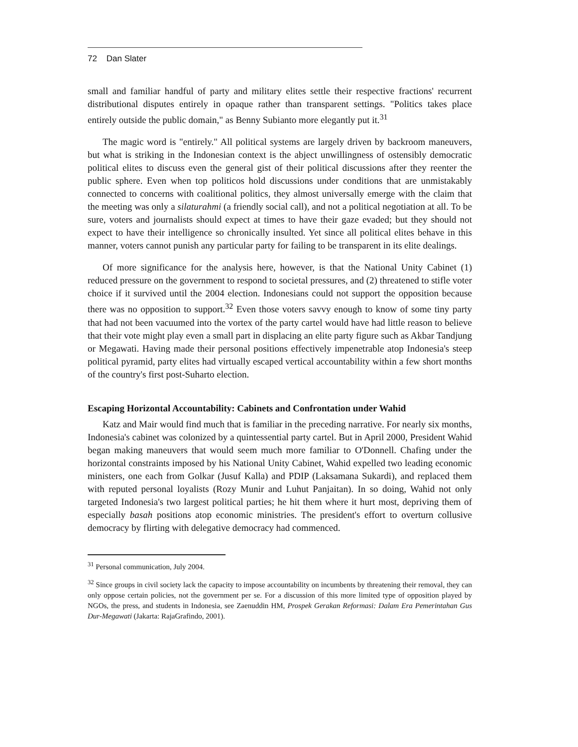72 Dan Slater
small and familiar handful of party and military elites settle their respective fractions' recurrent distributional disputes entirely in opaque rather than transparent settings. "Politics takes place entirely outside the public domain," as Benny Subianto more elegantly put it.<sup>31</sup>
The magic word is "entirely." All political systems are largely driven by backroom maneuvers, but what is striking in the Indonesian context is the abject unwillingness of ostensibly democratic political elites to discuss even the general gist of their political discussions after they reenter the public sphere. Even when top politicos hold discussions under conditions that are unmistakably connected to concerns with coalitional politics, they almost universally emerge with the claim that the meeting was only a silaturahmi (a friendly social call), and not a political negotiation at all. To be sure, voters and journalists should expect at times to have their gaze evaded; but they should not expect to have their intelligence so chronically insulted. Yet since all political elites behave in this manner, voters cannot punish any particular party for failing to be transparent in its elite dealings.
Of more significance for the analysis here, however, is that the National Unity Cabinet (1) reduced pressure on the government to respond to societal pressures, and (2) threatened to stifle voter choice if it survived until the 2004 election. Indonesians could not support the opposition because there was no opposition to support.<sup>32</sup> Even those voters savvy enough to know of some tiny party that had not been vacuumed into the vortex of the party cartel would have had little reason to believe that their vote might play even a small part in displacing an elite party figure such as Akbar Tandjung or Megawati. Having made their personal positions effectively impenetrable atop Indonesia's steep political pyramid, party elites had virtually escaped vertical accountability within a few short months of the country's first post-Suharto election.
Escaping Horizontal Accountability: Cabinets and Confrontation under Wahid
Katz and Mair would find much that is familiar in the preceding narrative. For nearly six months, Indonesia's cabinet was colonized by a quintessential party cartel. But in April 2000, President Wahid began making maneuvers that would seem much more familiar to O'Donnell. Chafing under the horizontal constraints imposed by his National Unity Cabinet, Wahid expelled two leading economic ministers, one each from Golkar (Jusuf Kalla) and PDIP (Laksamana Sukardi), and replaced them with reputed personal loyalists (Rozy Munir and Luhut Panjaitan). In so doing, Wahid not only targeted Indonesia's two largest political parties; he hit them where it hurt most, depriving them of especially basah positions atop economic ministries. The president's effort to overturn collusive democracy by flirting with delegative democracy had commenced.
<sup>31</sup> Personal communication, July 2004.
<sup>32</sup> Since groups in civil society lack the capacity to impose accountability on incumbents by threatening their removal, they can only oppose certain policies, not the government per se. For a discussion of this more limited type of opposition played by NGOs, the press, and students in Indonesia, see Zaenuddin HM, Prospek Gerakan Reformasi: Dalam Era Pemerintahan Gus Dur-Megawati (Jakarta: RajaGrafindo, 2001).